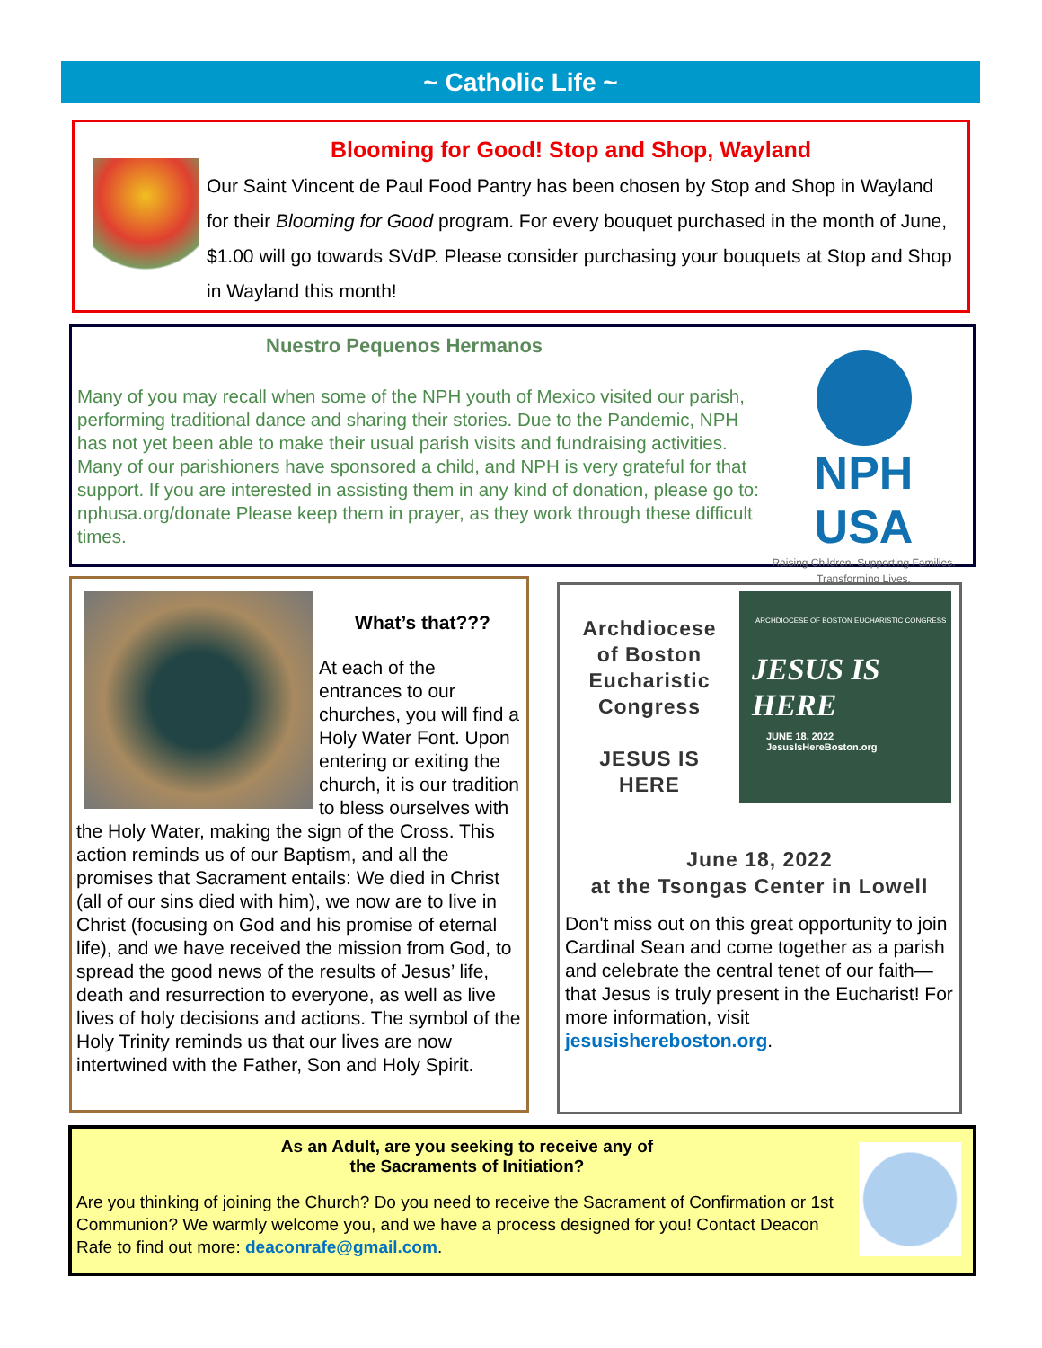~ Catholic Life ~
Blooming for Good! Stop and Shop, Wayland
Our Saint Vincent de Paul Food Pantry has been chosen by Stop and Shop in Wayland for their Blooming for Good program. For every bouquet purchased in the month of June, $1.00 will go towards SVdP. Please consider purchasing your bouquets at Stop and Shop in Wayland this month!
Nuestro Pequenos Hermanos
Many of you may recall when some of the NPH youth of Mexico visited our parish, performing traditional dance and sharing their stories. Due to the Pandemic, NPH has not yet been able to make their usual parish visits and fundraising activities. Many of our parishioners have sponsored a child, and NPH is very grateful for that support. If you are interested in assisting them in any kind of donation, please go to: nphusa.org/donate Please keep them in prayer, as they work through these difficult times.
NPH USA
Raising Children. Supporting Families. Transforming Lives.
What’s that???
At each of the entrances to our churches, you will find a Holy Water Font. Upon entering or exiting the church, it is our tradition to bless ourselves with the Holy Water, making the sign of the Cross. This action reminds us of our Baptism, and all the promises that Sacrament entails: We died in Christ (all of our sins died with him), we now are to live in Christ (focusing on God and his promise of eternal life), and we have received the mission from God, to spread the good news of the results of Jesus’ life, death and resurrection to everyone, as well as live lives of holy decisions and actions. The symbol of the Holy Trinity reminds us that our lives are now intertwined with the Father, Son and Holy Spirit.
Archdiocese of Boston Eucharistic Congress
JESUS IS HERE
ARCHDIOCESE OF BOSTON EUCHARISTIC CONGRESS
JESUS IS
HERE
JUNE 18, 2022
JesusIsHereBoston.org
June 18, 2022
at the Tsongas Center in Lowell
Don't miss out on this great opportunity to join Cardinal Sean and come together as a parish and celebrate the central tenet of our faith—that Jesus is truly present in the Eucharist! For more information, visit jesusishereboston.org.
As an Adult, are you seeking to receive any of
the Sacraments of Initiation?
Are you thinking of joining the Church? Do you need to receive the Sacrament of Confirmation or 1st Communion? We warmly welcome you, and we have a process designed for you! Contact Deacon Rafe to find out more: deaconrafe@gmail.com.